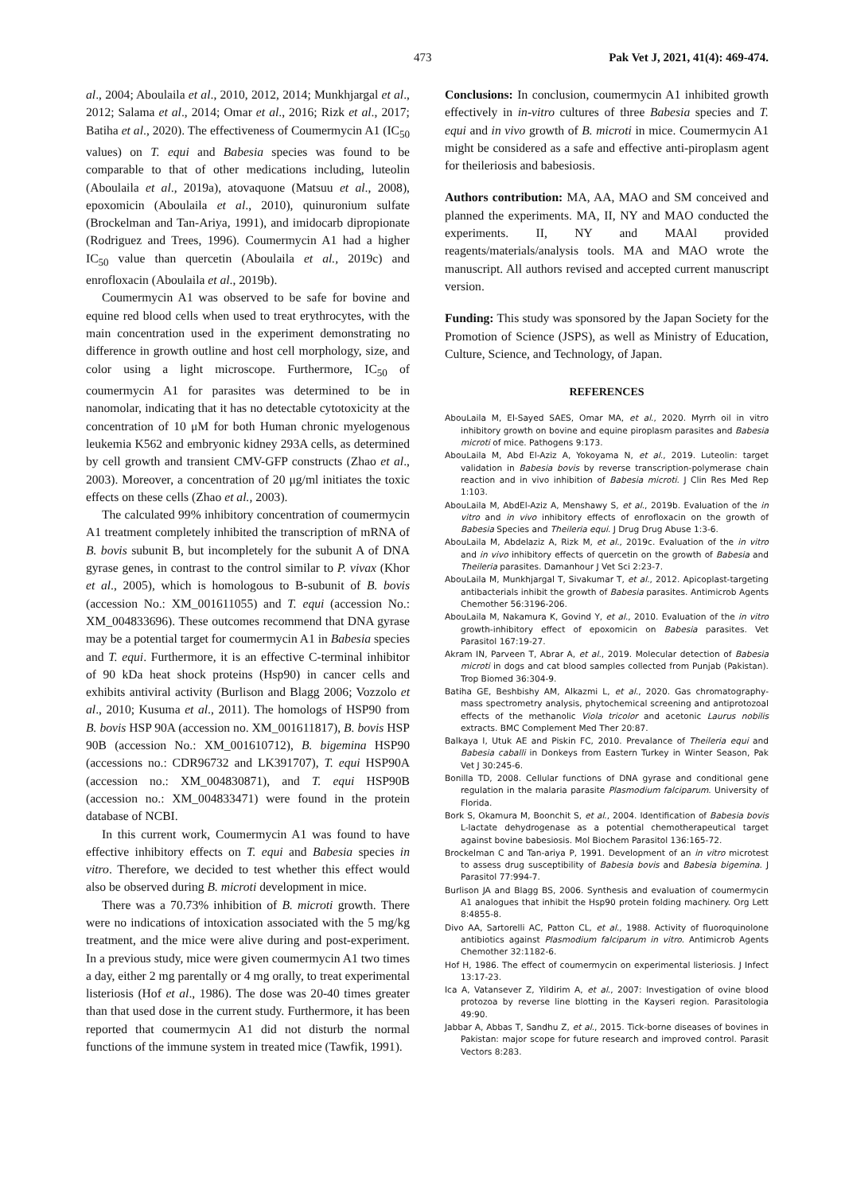473 Pak Vet J, 2021, 41(4): 469-474.
al., 2004; Aboulaila et al., 2010, 2012, 2014; Munkhjargal et al., 2012; Salama et al., 2014; Omar et al., 2016; Rizk et al., 2017; Batiha et al., 2020). The effectiveness of Coumermycin A1 (IC<sub>50</sub> values) on T. equi and Babesia species was found to be comparable to that of other medications including, luteolin (Aboulaila et al., 2019a), atovaquone (Matsuu et al., 2008), epoxomicin (Aboulaila et al., 2010), quinuronium sulfate (Brockelman and Tan-Ariya, 1991), and imidocarb dipropionate (Rodriguez and Trees, 1996). Coumermycin A1 had a higher IC<sub>50</sub> value than quercetin (Aboulaila et al., 2019c) and enrofloxacin (Aboulaila et al., 2019b).
Coumermycin A1 was observed to be safe for bovine and equine red blood cells when used to treat erythrocytes, with the main concentration used in the experiment demonstrating no difference in growth outline and host cell morphology, size, and color using a light microscope. Furthermore, IC<sub>50</sub> of coumermycin A1 for parasites was determined to be in nanomolar, indicating that it has no detectable cytotoxicity at the concentration of 10 μM for both Human chronic myelogenous leukemia K562 and embryonic kidney 293A cells, as determined by cell growth and transient CMV-GFP constructs (Zhao et al., 2003). Moreover, a concentration of 20 μg/ml initiates the toxic effects on these cells (Zhao et al., 2003).
The calculated 99% inhibitory concentration of coumermycin A1 treatment completely inhibited the transcription of mRNA of B. bovis subunit B, but incompletely for the subunit A of DNA gyrase genes, in contrast to the control similar to P. vivax (Khor et al., 2005), which is homologous to B-subunit of B. bovis (accession No.: XM_001611055) and T. equi (accession No.: XM_004833696). These outcomes recommend that DNA gyrase may be a potential target for coumermycin A1 in Babesia species and T. equi. Furthermore, it is an effective C-terminal inhibitor of 90 kDa heat shock proteins (Hsp90) in cancer cells and exhibits antiviral activity (Burlison and Blagg 2006; Vozzolo et al., 2010; Kusuma et al., 2011). The homologs of HSP90 from B. bovis HSP 90A (accession no. XM_001611817), B. bovis HSP 90B (accession No.: XM_001610712), B. bigemina HSP90 (accessions no.: CDR96732 and LK391707), T. equi HSP90A (accession no.: XM_004830871), and T. equi HSP90B (accession no.: XM_004833471) were found in the protein database of NCBI.
In this current work, Coumermycin A1 was found to have effective inhibitory effects on T. equi and Babesia species in vitro. Therefore, we decided to test whether this effect would also be observed during B. microti development in mice.
There was a 70.73% inhibition of B. microti growth. There were no indications of intoxication associated with the 5 mg/kg treatment, and the mice were alive during and post-experiment. In a previous study, mice were given coumermycin A1 two times a day, either 2 mg parentally or 4 mg orally, to treat experimental listeriosis (Hof et al., 1986). The dose was 20-40 times greater than that used dose in the current study. Furthermore, it has been reported that coumermycin A1 did not disturb the normal functions of the immune system in treated mice (Tawfik, 1991).
Conclusions: In conclusion, coumermycin A1 inhibited growth effectively in in-vitro cultures of three Babesia species and T. equi and in vivo growth of B. microti in mice. Coumermycin A1 might be considered as a safe and effective anti-piroplasm agent for theileriosis and babesiosis.
Authors contribution: MA, AA, MAO and SM conceived and planned the experiments. MA, II, NY and MAO conducted the experiments. II, NY and MAAl provided reagents/materials/analysis tools. MA and MAO wrote the manuscript. All authors revised and accepted current manuscript version.
Funding: This study was sponsored by the Japan Society for the Promotion of Science (JSPS), as well as Ministry of Education, Culture, Science, and Technology, of Japan.
REFERENCES
AbouLaila M, El-Sayed SAES, Omar MA, et al., 2020. Myrrh oil in vitro inhibitory growth on bovine and equine piroplasm parasites and Babesia microti of mice. Pathogens 9:173.
AbouLaila M, Abd El-Aziz A, Yokoyama N, et al., 2019. Luteolin: target validation in Babesia bovis by reverse transcription-polymerase chain reaction and in vivo inhibition of Babesia microti. J Clin Res Med Rep 1:103.
AbouLaila M, AbdEl-Aziz A, Menshawy S, et al., 2019b. Evaluation of the in vitro and in vivo inhibitory effects of enrofloxacin on the growth of Babesia Species and Theileria equi. J Drug Drug Abuse 1:3-6.
AbouLaila M, Abdelaziz A, Rizk M, et al., 2019c. Evaluation of the in vitro and in vivo inhibitory effects of quercetin on the growth of Babesia and Theileria parasites. Damanhour J Vet Sci 2:23-7.
AbouLaila M, Munkhjargal T, Sivakumar T, et al., 2012. Apicoplast-targeting antibacterials inhibit the growth of Babesia parasites. Antimicrob Agents Chemother 56:3196-206.
AbouLaila M, Nakamura K, Govind Y, et al., 2010. Evaluation of the in vitro growth-inhibitory effect of epoxomicin on Babesia parasites. Vet Parasitol 167:19-27.
Akram IN, Parveen T, Abrar A, et al., 2019. Molecular detection of Babesia microti in dogs and cat blood samples collected from Punjab (Pakistan). Trop Biomed 36:304-9.
Batiha GE, Beshbishy AM, Alkazmi L, et al., 2020. Gas chromatography-mass spectrometry analysis, phytochemical screening and antiprotozoal effects of the methanolic Viola tricolor and acetonic Laurus nobilis extracts. BMC Complement Med Ther 20:87.
Balkaya I, Utuk AE and Piskin FC, 2010. Prevalance of Theileria equi and Babesia caballi in Donkeys from Eastern Turkey in Winter Season, Pak Vet J 30:245-6.
Bonilla TD, 2008. Cellular functions of DNA gyrase and conditional gene regulation in the malaria parasite Plasmodium falciparum. University of Florida.
Bork S, Okamura M, Boonchit S, et al., 2004. Identification of Babesia bovis L-lactate dehydrogenase as a potential chemotherapeutical target against bovine babesiosis. Mol Biochem Parasitol 136:165-72.
Brockelman C and Tan-ariya P, 1991. Development of an in vitro microtest to assess drug susceptibility of Babesia bovis and Babesia bigemina. J Parasitol 77:994-7.
Burlison JA and Blagg BS, 2006. Synthesis and evaluation of coumermycin A1 analogues that inhibit the Hsp90 protein folding machinery. Org Lett 8:4855-8.
Divo AA, Sartorelli AC, Patton CL, et al., 1988. Activity of fluoroquinolone antibiotics against Plasmodium falciparum in vitro. Antimicrob Agents Chemother 32:1182-6.
Hof H, 1986. The effect of coumermycin on experimental listeriosis. J Infect 13:17-23.
Ica A, Vatansever Z, Yildirim A, et al., 2007: Investigation of ovine blood protozoa by reverse line blotting in the Kayseri region. Parasitologia 49:90.
Jabbar A, Abbas T, Sandhu Z, et al., 2015. Tick-borne diseases of bovines in Pakistan: major scope for future research and improved control. Parasit Vectors 8:283.